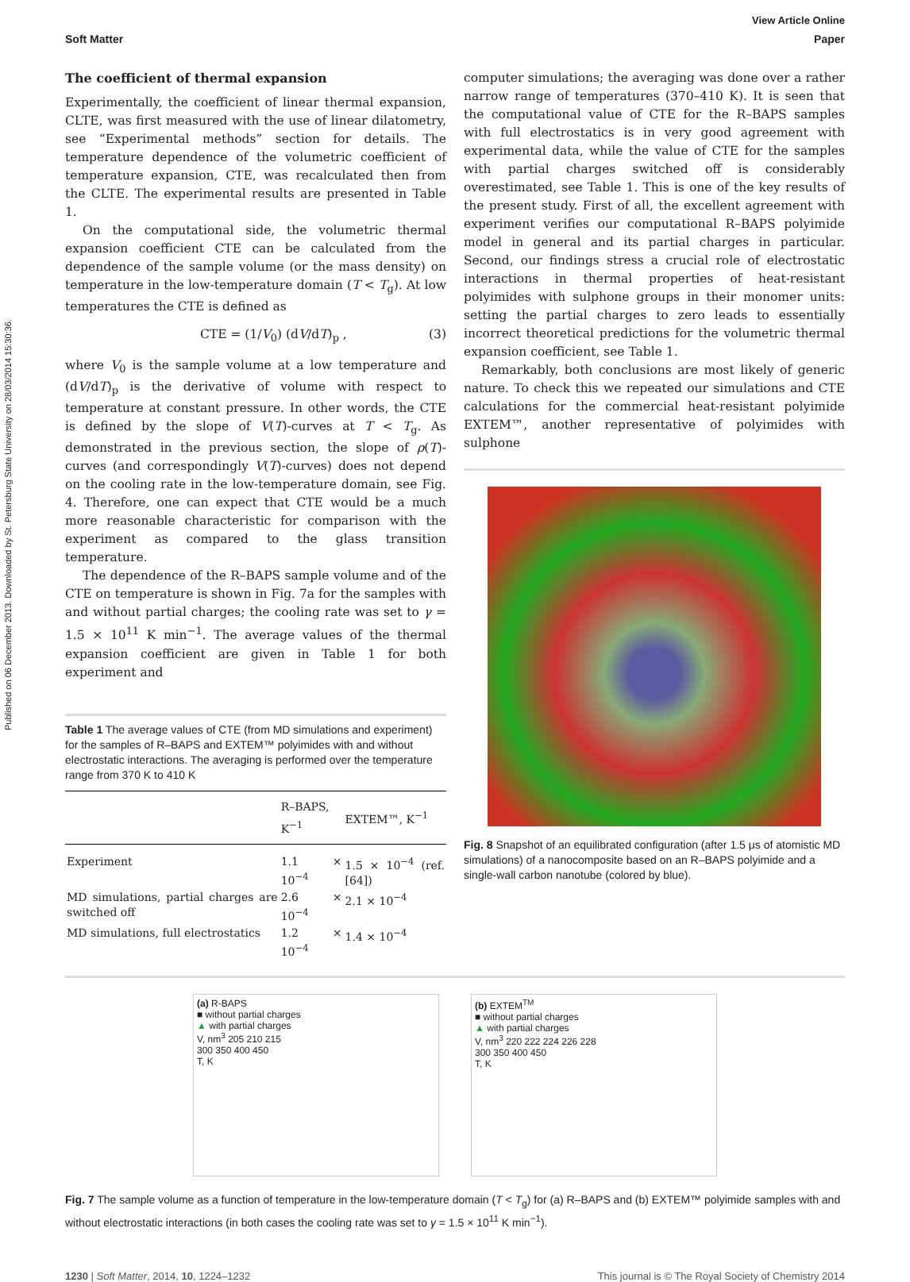Published on 06 December 2013. Downloaded by St. Petersburg State University on 28/03/2014 15:30:36.
View Article Online
Soft Matter Paper
The coefficient of thermal expansion
Experimentally, the coefficient of linear thermal expansion, CLTE, was first measured with the use of linear dilatometry, see “Experimental methods” section for details. The temperature dependence of the volumetric coefficient of temperature expansion, CTE, was recalculated then from the CLTE. The experimental results are presented in Table 1.
On the computational side, the volumetric thermal expansion coefficient CTE can be calculated from the dependence of the sample volume (or the mass density) on temperature in the low-temperature domain (T < T<sub>g</sub>). At low temperatures the CTE is defined as
CTE = (1/V<sub>0</sub>) (dV/dT)<sub>p</sub> , (3)
where V<sub>0</sub> is the sample volume at a low temperature and (dV/dT)<sub>p</sub> is the derivative of volume with respect to temperature at constant pressure. In other words, the CTE is defined by the slope of V(T)-curves at T < T<sub>g</sub>. As demonstrated in the previous section, the slope of ρ(T)-curves (and correspondingly V(T)-curves) does not depend on the cooling rate in the low-temperature domain, see Fig. 4. Therefore, one can expect that CTE would be a much more reasonable characteristic for comparison with the experiment as compared to the glass transition temperature.
The dependence of the R–BAPS sample volume and of the CTE on temperature is shown in Fig. 7a for the samples with and without partial charges; the cooling rate was set to γ = 1.5 × 10<sup>11</sup> K min<sup>−1</sup>. The average values of the thermal expansion coefficient are given in Table 1 for both experiment and
Table 1 The average values of CTE (from MD simulations and experiment) for the samples of R–BAPS and EXTEM™ polyimides with and without electrostatic interactions. The averaging is performed over the temperature range from 370 K to 410 K
| | R–BAPS, K<sup>−1</sup> | EXTEM™, K<sup>−1</sup> |
| --- | --- | --- |
| Experiment | 1.1 × 10<sup>−4</sup> | 1.5 × 10<sup>−4</sup> (ref. [64]) |
| MD simulations, partial charges are switched off | 2.6 × 10<sup>−4</sup> | 2.1 × 10<sup>−4</sup> |
| MD simulations, full electrostatics | 1.2 × 10<sup>−4</sup> | 1.4 × 10<sup>−4</sup> |
computer simulations; the averaging was done over a rather narrow range of temperatures (370–410 K). It is seen that the computational value of CTE for the R–BAPS samples with full electrostatics is in very good agreement with experimental data, while the value of CTE for the samples with partial charges switched off is considerably overestimated, see Table 1. This is one of the key results of the present study. First of all, the excellent agreement with experiment verifies our computational R–BAPS polyimide model in general and its partial charges in particular. Second, our findings stress a crucial role of electrostatic interactions in thermal properties of heat-resistant polyimides with sulphone groups in their monomer units: setting the partial charges to zero leads to essentially incorrect theoretical predictions for the volumetric thermal expansion coefficient, see Table 1.
Remarkably, both conclusions are most likely of generic nature. To check this we repeated our simulations and CTE calculations for the commercial heat-resistant polyimide EXTEM™, another representative of polyimides with sulphone
Fig. 8 Snapshot of an equilibrated configuration (after 1.5 μs of atomistic MD simulations) of a nanocomposite based on an R–BAPS polyimide and a single-wall carbon nanotube (colored by blue).
(a) R-BAPS
■ without partial charges
▲ with partial charges
V, nm<sup>3</sup> 205 210 215
300 350 400 450
T, K
(b) EXTEM<sup>TM</sup>
■ without partial charges
▲ with partial charges
V, nm<sup>3</sup> 220 222 224 226 228
300 350 400 450
T, K
Fig. 7 The sample volume as a function of temperature in the low-temperature domain (T < T<sub>g</sub>) for (a) R–BAPS and (b) EXTEM™ polyimide samples with and without electrostatic interactions (in both cases the cooling rate was set to γ = 1.5 × 10<sup>11</sup> K min<sup>−1</sup>).
1230 | Soft Matter, 2014, 10, 1224–1232 This journal is © The Royal Society of Chemistry 2014